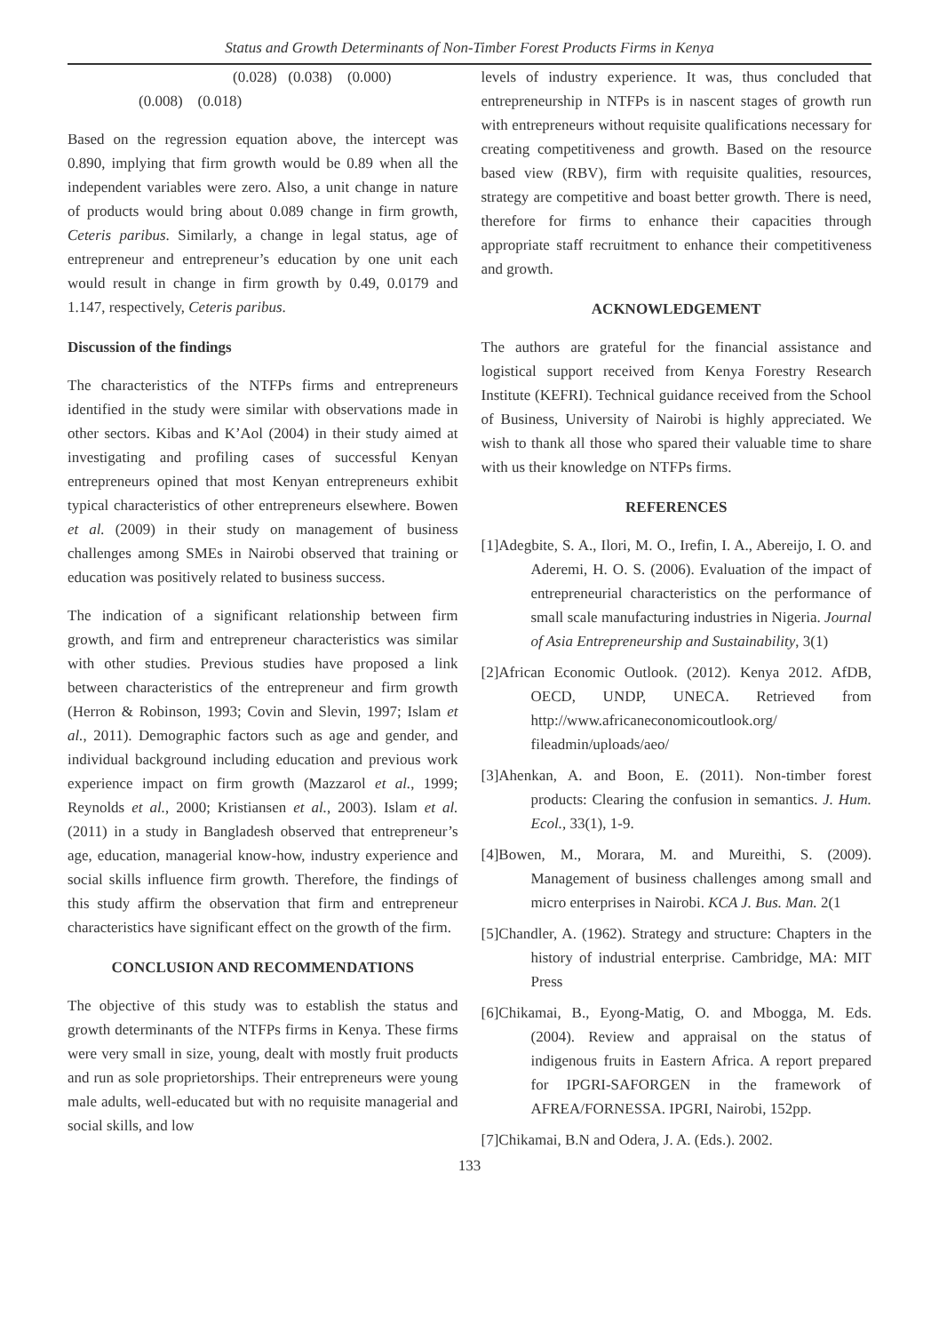Status and Growth Determinants of Non-Timber Forest Products Firms in Kenya
(0.028) (0.038) (0.000)
(0.008) (0.018)
Based on the regression equation above, the intercept was 0.890, implying that firm growth would be 0.89 when all the independent variables were zero. Also, a unit change in nature of products would bring about 0.089 change in firm growth, Ceteris paribus. Similarly, a change in legal status, age of entrepreneur and entrepreneur’s education by one unit each would result in change in firm growth by 0.49, 0.0179 and 1.147, respectively, Ceteris paribus.
Discussion of the findings
The characteristics of the NTFPs firms and entrepreneurs identified in the study were similar with observations made in other sectors. Kibas and K’Aol (2004) in their study aimed at investigating and profiling cases of successful Kenyan entrepreneurs opined that most Kenyan entrepreneurs exhibit typical characteristics of other entrepreneurs elsewhere. Bowen et al. (2009) in their study on management of business challenges among SMEs in Nairobi observed that training or education was positively related to business success.
The indication of a significant relationship between firm growth, and firm and entrepreneur characteristics was similar with other studies. Previous studies have proposed a link between characteristics of the entrepreneur and firm growth (Herron & Robinson, 1993; Covin and Slevin, 1997; Islam et al., 2011). Demographic factors such as age and gender, and individual background including education and previous work experience impact on firm growth (Mazzarol et al., 1999; Reynolds et al., 2000; Kristiansen et al., 2003). Islam et al. (2011) in a study in Bangladesh observed that entrepreneur’s age, education, managerial know-how, industry experience and social skills influence firm growth. Therefore, the findings of this study affirm the observation that firm and entrepreneur characteristics have significant effect on the growth of the firm.
CONCLUSION AND RECOMMENDATIONS
The objective of this study was to establish the status and growth determinants of the NTFPs firms in Kenya. These firms were very small in size, young, dealt with mostly fruit products and run as sole proprietorships. Their entrepreneurs were young male adults, well-educated but with no requisite managerial and social skills, and low
levels of industry experience. It was, thus concluded that entrepreneurship in NTFPs is in nascent stages of growth run with entrepreneurs without requisite qualifications necessary for creating competitiveness and growth. Based on the resource based view (RBV), firm with requisite qualities, resources, strategy are competitive and boast better growth. There is need, therefore for firms to enhance their capacities through appropriate staff recruitment to enhance their competitiveness and growth.
ACKNOWLEDGEMENT
The authors are grateful for the financial assistance and logistical support received from Kenya Forestry Research Institute (KEFRI). Technical guidance received from the School of Business, University of Nairobi is highly appreciated. We wish to thank all those who spared their valuable time to share with us their knowledge on NTFPs firms.
REFERENCES
[1]Adegbite, S. A., Ilori, M. O., Irefin, I. A., Abereijo, I. O. and Aderemi, H. O. S. (2006). Evaluation of the impact of entrepreneurial characteristics on the performance of small scale manufacturing industries in Nigeria. Journal of Asia Entrepreneurship and Sustainability, 3(1)
[2]African Economic Outlook. (2012). Kenya 2012. AfDB, OECD, UNDP, UNECA. Retrieved from http://www.africaneconomicoutlook.org/ fileadmin/uploads/aeo/
[3]Ahenkan, A. and Boon, E. (2011). Non-timber forest products: Clearing the confusion in semantics. J. Hum. Ecol., 33(1), 1-9.
[4]Bowen, M., Morara, M. and Mureithi, S. (2009). Management of business challenges among small and micro enterprises in Nairobi. KCA J. Bus. Man. 2(1
[5]Chandler, A. (1962). Strategy and structure: Chapters in the history of industrial enterprise. Cambridge, MA: MIT Press
[6]Chikamai, B., Eyong-Matig, O. and Mbogga, M. Eds. (2004). Review and appraisal on the status of indigenous fruits in Eastern Africa. A report prepared for IPGRI-SAFORGEN in the framework of AFREA/FORNESSA. IPGRI, Nairobi, 152pp.
[7]Chikamai, B.N and Odera, J. A. (Eds.). 2002.
133